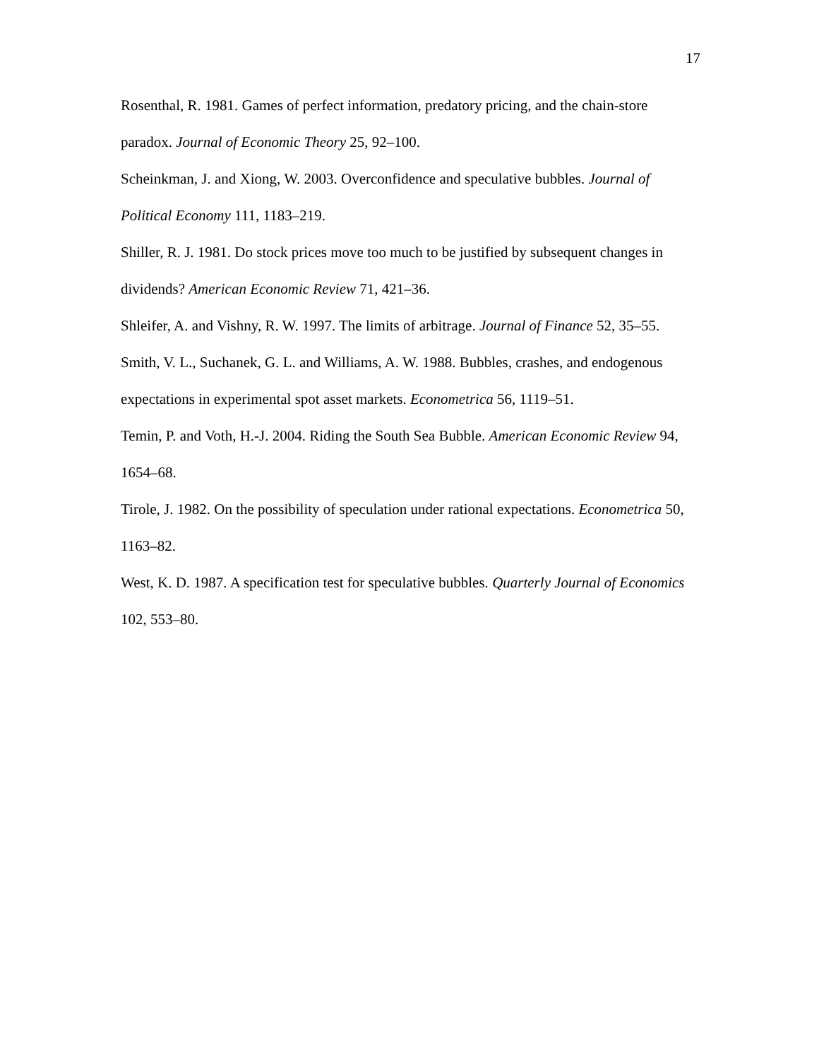17
Rosenthal, R. 1981. Games of perfect information, predatory pricing, and the chain-store paradox. Journal of Economic Theory 25, 92–100.
Scheinkman, J. and Xiong, W. 2003. Overconfidence and speculative bubbles. Journal of Political Economy 111, 1183–219.
Shiller, R. J. 1981. Do stock prices move too much to be justified by subsequent changes in dividends? American Economic Review 71, 421–36.
Shleifer, A. and Vishny, R. W. 1997. The limits of arbitrage. Journal of Finance 52, 35–55.
Smith, V. L., Suchanek, G. L. and Williams, A. W. 1988. Bubbles, crashes, and endogenous expectations in experimental spot asset markets. Econometrica 56, 1119–51.
Temin, P. and Voth, H.-J. 2004. Riding the South Sea Bubble. American Economic Review 94, 1654–68.
Tirole, J. 1982. On the possibility of speculation under rational expectations. Econometrica 50, 1163–82.
West, K. D. 1987. A specification test for speculative bubbles. Quarterly Journal of Economics 102, 553–80.